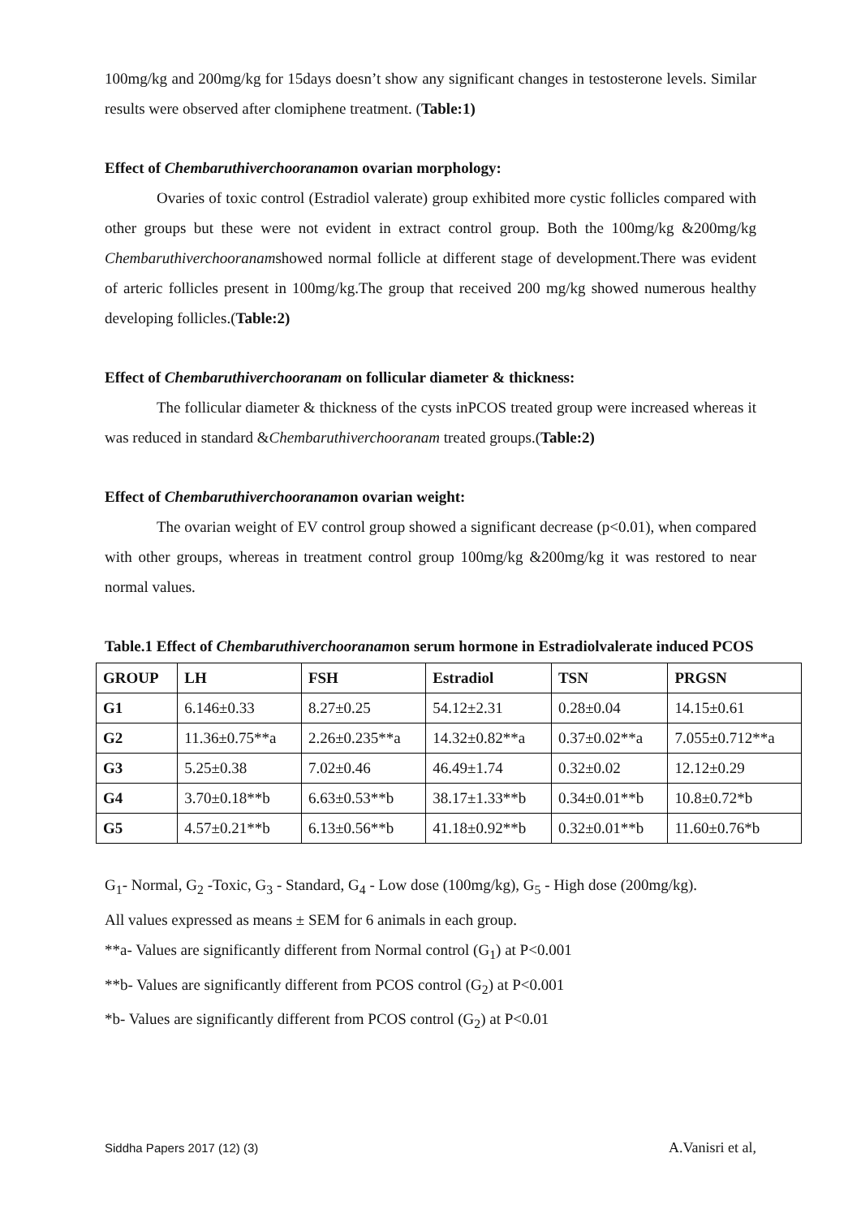100mg/kg and 200mg/kg for 15days doesn’t show any significant changes in testosterone levels. Similar results were observed after clomiphene treatment. (Table:1)
Effect of Chembaruthiverchooranamon ovarian morphology:
Ovaries of toxic control (Estradiol valerate) group exhibited more cystic follicles compared with other groups but these were not evident in extract control group. Both the 100mg/kg &200mg/kg Chembaruthiverchooranamshowed normal follicle at different stage of development.There was evident of arteric follicles present in 100mg/kg.The group that received 200 mg/kg showed numerous healthy developing follicles.(Table:2)
Effect of Chembaruthiverchooranam on follicular diameter & thickness:
The follicular diameter & thickness of the cysts inPCOS treated group were increased whereas it was reduced in standard &Chembaruthiverchooranam treated groups.(Table:2)
Effect of Chembaruthiverchooranamon ovarian weight:
The ovarian weight of EV control group showed a significant decrease (p<0.01), when compared with other groups, whereas in treatment control group 100mg/kg &200mg/kg it was restored to near normal values.
Table.1 Effect of Chembaruthiverchooranamon serum hormone in Estradiolvalerate induced PCOS
| GROUP | LH | FSH | Estradiol | TSN | PRGSN |
| --- | --- | --- | --- | --- | --- |
| G1 | 6.146±0.33 | 8.27±0.25 | 54.12±2.31 | 0.28±0.04 | 14.15±0.61 |
| G2 | 11.36±0.75**a | 2.26±0.235**a | 14.32±0.82**a | 0.37±0.02**a | 7.055±0.712**a |
| G3 | 5.25±0.38 | 7.02±0.46 | 46.49±1.74 | 0.32±0.02 | 12.12±0.29 |
| G4 | 3.70±0.18**b | 6.63±0.53**b | 38.17±1.33**b | 0.34±0.01**b | 10.8±0.72*b |
| G5 | 4.57±0.21**b | 6.13±0.56**b | 41.18±0.92**b | 0.32±0.01**b | 11.60±0.76*b |
G<sub>1</sub>- Normal, G<sub>2</sub> -Toxic, G<sub>3</sub> - Standard, G<sub>4</sub> - Low dose (100mg/kg), G<sub>5</sub> - High dose (200mg/kg).
All values expressed as means ± SEM for 6 animals in each group.
**a- Values are significantly different from Normal control (G<sub>1</sub>) at P<0.001
**b- Values are significantly different from PCOS control (G<sub>2</sub>) at P<0.001
*b- Values are significantly different from PCOS control (G<sub>2</sub>) at P<0.01
Siddha Papers 2017 (12) (3) A.Vanisri et al,